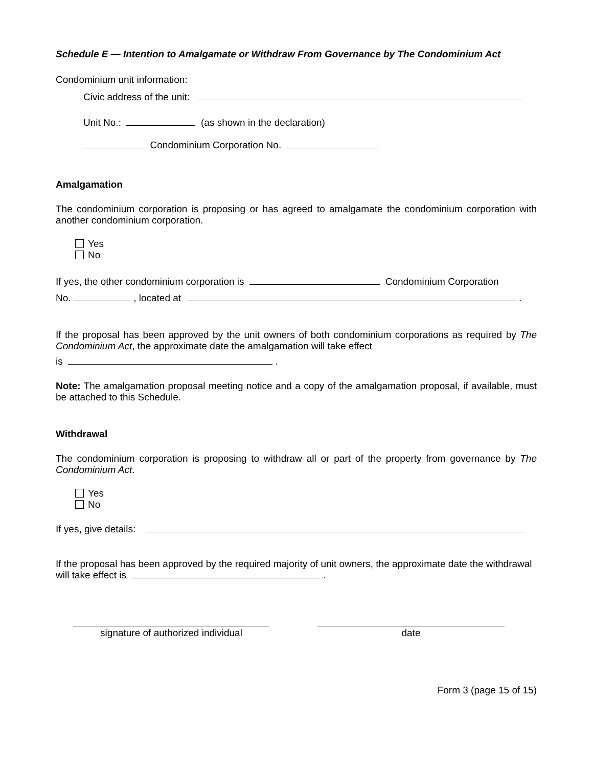Schedule E — Intention to Amalgamate or Withdraw From Governance by The Condominium Act
Condominium unit information:
Civic address of the unit:
Unit No.: (as shown in the declaration)
Condominium Corporation No.
Amalgamation
The condominium corporation is proposing or has agreed to amalgamate the condominium corporation with another condominium corporation.
Yes
No
If yes, the other condominium corporation is Condominium Corporation
No. , located at .
If the proposal has been approved by the unit owners of both condominium corporations as required by The Condominium Act, the approximate date the amalgamation will take effect
is .
Note: The amalgamation proposal meeting notice and a copy of the amalgamation proposal, if available, must be attached to this Schedule.
Withdrawal
The condominium corporation is proposing to withdraw all or part of the property from governance by The Condominium Act.
Yes
No
If yes, give details:
If the proposal has been approved by the required majority of unit owners, the approximate date the withdrawal will take effect is .
signature of authorized individual
date
Form 3 (page 15 of 15)